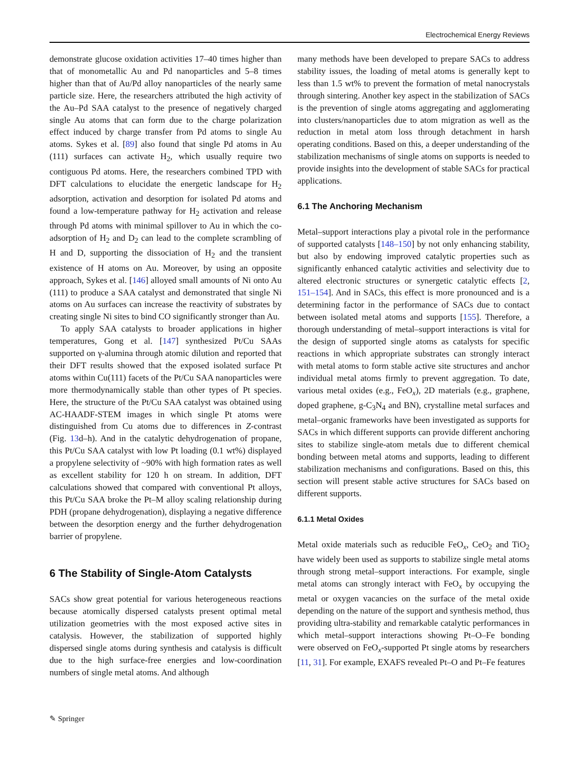Electrochemical Energy Reviews
demonstrate glucose oxidation activities 17–40 times higher than that of monometallic Au and Pd nanoparticles and 5–8 times higher than that of Au/Pd alloy nanoparticles of the nearly same particle size. Here, the researchers attributed the high activity of the Au–Pd SAA catalyst to the presence of negatively charged single Au atoms that can form due to the charge polarization effect induced by charge transfer from Pd atoms to single Au atoms. Sykes et al. [89] also found that single Pd atoms in Au (111) surfaces can activate H<sub>2</sub>, which usually require two contiguous Pd atoms. Here, the researchers combined TPD with DFT calculations to elucidate the energetic landscape for H<sub>2</sub> adsorption, activation and desorption for isolated Pd atoms and found a low-temperature pathway for H<sub>2</sub> activation and release through Pd atoms with minimal spillover to Au in which the co-adsorption of H<sub>2</sub> and D<sub>2</sub> can lead to the complete scrambling of H and D, supporting the dissociation of H<sub>2</sub> and the transient existence of H atoms on Au. Moreover, by using an opposite approach, Sykes et al. [146] alloyed small amounts of Ni onto Au (111) to produce a SAA catalyst and demonstrated that single Ni atoms on Au surfaces can increase the reactivity of substrates by creating single Ni sites to bind CO significantly stronger than Au.
To apply SAA catalysts to broader applications in higher temperatures, Gong et al. [147] synthesized Pt/Cu SAAs supported on γ-alumina through atomic dilution and reported that their DFT results showed that the exposed isolated surface Pt atoms within Cu(111) facets of the Pt/Cu SAA nanoparticles were more thermodynamically stable than other types of Pt species. Here, the structure of the Pt/Cu SAA catalyst was obtained using AC-HAADF-STEM images in which single Pt atoms were distinguished from Cu atoms due to differences in Z-contrast (Fig. 13d–h). And in the catalytic dehydrogenation of propane, this Pt/Cu SAA catalyst with low Pt loading (0.1 wt%) displayed a propylene selectivity of ~90% with high formation rates as well as excellent stability for 120 h on stream. In addition, DFT calculations showed that compared with conventional Pt alloys, this Pt/Cu SAA broke the Pt–M alloy scaling relationship during PDH (propane dehydrogenation), displaying a negative difference between the desorption energy and the further dehydrogenation barrier of propylene.
6 The Stability of Single-Atom Catalysts
SACs show great potential for various heterogeneous reactions because atomically dispersed catalysts present optimal metal utilization geometries with the most exposed active sites in catalysis. However, the stabilization of supported highly dispersed single atoms during synthesis and catalysis is difficult due to the high surface-free energies and low-coordination numbers of single metal atoms. And although
many methods have been developed to prepare SACs to address stability issues, the loading of metal atoms is generally kept to less than 1.5 wt% to prevent the formation of metal nanocrystals through sintering. Another key aspect in the stabilization of SACs is the prevention of single atoms aggregating and agglomerating into clusters/nanoparticles due to atom migration as well as the reduction in metal atom loss through detachment in harsh operating conditions. Based on this, a deeper understanding of the stabilization mechanisms of single atoms on supports is needed to provide insights into the development of stable SACs for practical applications.
6.1 The Anchoring Mechanism
Metal–support interactions play a pivotal role in the performance of supported catalysts [148–150] by not only enhancing stability, but also by endowing improved catalytic properties such as significantly enhanced catalytic activities and selectivity due to altered electronic structures or synergetic catalytic effects [2, 151–154]. And in SACs, this effect is more pronounced and is a determining factor in the performance of SACs due to contact between isolated metal atoms and supports [155]. Therefore, a thorough understanding of metal–support interactions is vital for the design of supported single atoms as catalysts for specific reactions in which appropriate substrates can strongly interact with metal atoms to form stable active site structures and anchor individual metal atoms firmly to prevent aggregation. To date, various metal oxides (e.g., FeO<sub>x</sub>), 2D materials (e.g., graphene, doped graphene, g-C<sub>3</sub>N<sub>4</sub> and BN), crystalline metal surfaces and metal–organic frameworks have been investigated as supports for SACs in which different supports can provide different anchoring sites to stabilize single-atom metals due to different chemical bonding between metal atoms and supports, leading to different stabilization mechanisms and configurations. Based on this, this section will present stable active structures for SACs based on different supports.
6.1.1 Metal Oxides
Metal oxide materials such as reducible FeO<sub>x</sub>, CeO<sub>2</sub> and TiO<sub>2</sub> have widely been used as supports to stabilize single metal atoms through strong metal–support interactions. For example, single metal atoms can strongly interact with FeO<sub>x</sub> by occupying the metal or oxygen vacancies on the surface of the metal oxide depending on the nature of the support and synthesis method, thus providing ultra-stability and remarkable catalytic performances in which metal–support interactions showing Pt–O–Fe bonding were observed on FeO<sub>x</sub>-supported Pt single atoms by researchers [11, 31]. For example, EXAFS revealed Pt–O and Pt–Fe features
✎ Springer